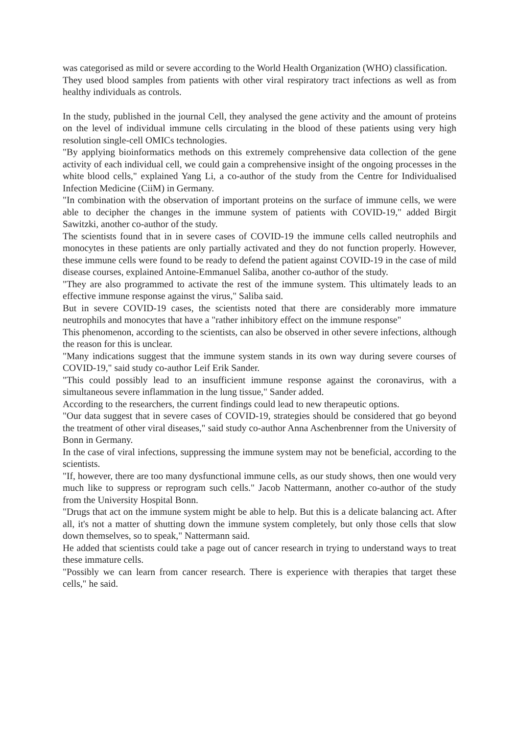was categorised as mild or severe according to the World Health Organization (WHO) classification.
They used blood samples from patients with other viral respiratory tract infections as well as from healthy individuals as controls.
In the study, published in the journal Cell, they analysed the gene activity and the amount of proteins on the level of individual immune cells circulating in the blood of these patients using very high resolution single-cell OMICs technologies.
"By applying bioinformatics methods on this extremely comprehensive data collection of the gene activity of each individual cell, we could gain a comprehensive insight of the ongoing processes in the white blood cells," explained Yang Li, a co-author of the study from the Centre for Individualised Infection Medicine (CiiM) in Germany.
"In combination with the observation of important proteins on the surface of immune cells, we were able to decipher the changes in the immune system of patients with COVID-19," added Birgit Sawitzki, another co-author of the study.
The scientists found that in in severe cases of COVID-19 the immune cells called neutrophils and monocytes in these patients are only partially activated and they do not function properly. However, these immune cells were found to be ready to defend the patient against COVID-19 in the case of mild disease courses, explained Antoine-Emmanuel Saliba, another co-author of the study.
"They are also programmed to activate the rest of the immune system. This ultimately leads to an effective immune response against the virus," Saliba said.
But in severe COVID-19 cases, the scientists noted that there are considerably more immature neutrophils and monocytes that have a "rather inhibitory effect on the immune response"
This phenomenon, according to the scientists, can also be observed in other severe infections, although the reason for this is unclear.
"Many indications suggest that the immune system stands in its own way during severe courses of COVID-19," said study co-author Leif Erik Sander.
"This could possibly lead to an insufficient immune response against the coronavirus, with a simultaneous severe inflammation in the lung tissue," Sander added.
According to the researchers, the current findings could lead to new therapeutic options.
"Our data suggest that in severe cases of COVID-19, strategies should be considered that go beyond the treatment of other viral diseases," said study co-author Anna Aschenbrenner from the University of Bonn in Germany.
In the case of viral infections, suppressing the immune system may not be beneficial, according to the scientists.
"If, however, there are too many dysfunctional immune cells, as our study shows, then one would very much like to suppress or reprogram such cells." Jacob Nattermann, another co-author of the study from the University Hospital Bonn.
"Drugs that act on the immune system might be able to help. But this is a delicate balancing act. After all, it's not a matter of shutting down the immune system completely, but only those cells that slow down themselves, so to speak," Nattermann said.
He added that scientists could take a page out of cancer research in trying to understand ways to treat these immature cells.
"Possibly we can learn from cancer research. There is experience with therapies that target these cells," he said.